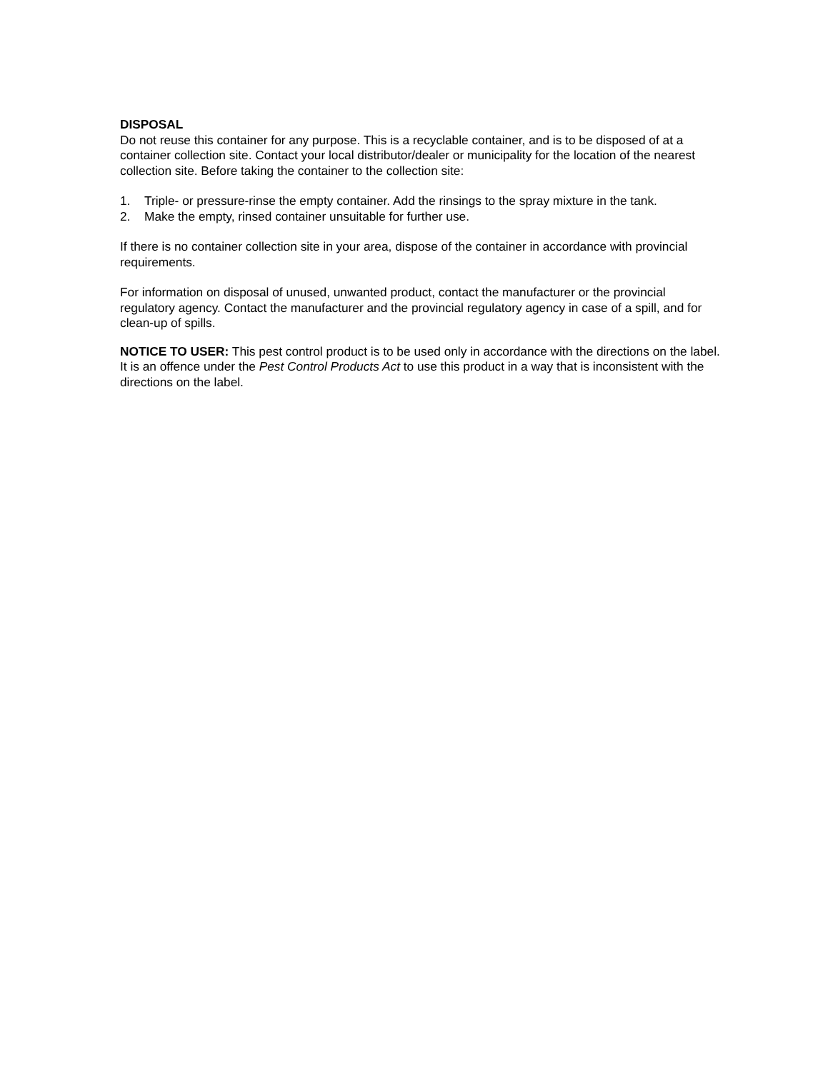DISPOSAL
Do not reuse this container for any purpose. This is a recyclable container, and is to be disposed of at a container collection site. Contact your local distributor/dealer or municipality for the location of the nearest collection site. Before taking the container to the collection site:
1. Triple- or pressure-rinse the empty container. Add the rinsings to the spray mixture in the tank.
2. Make the empty, rinsed container unsuitable for further use.
If there is no container collection site in your area, dispose of the container in accordance with provincial requirements.
For information on disposal of unused, unwanted product, contact the manufacturer or the provincial regulatory agency. Contact the manufacturer and the provincial regulatory agency in case of a spill, and for clean-up of spills.
NOTICE TO USER: This pest control product is to be used only in accordance with the directions on the label. It is an offence under the Pest Control Products Act to use this product in a way that is inconsistent with the directions on the label.